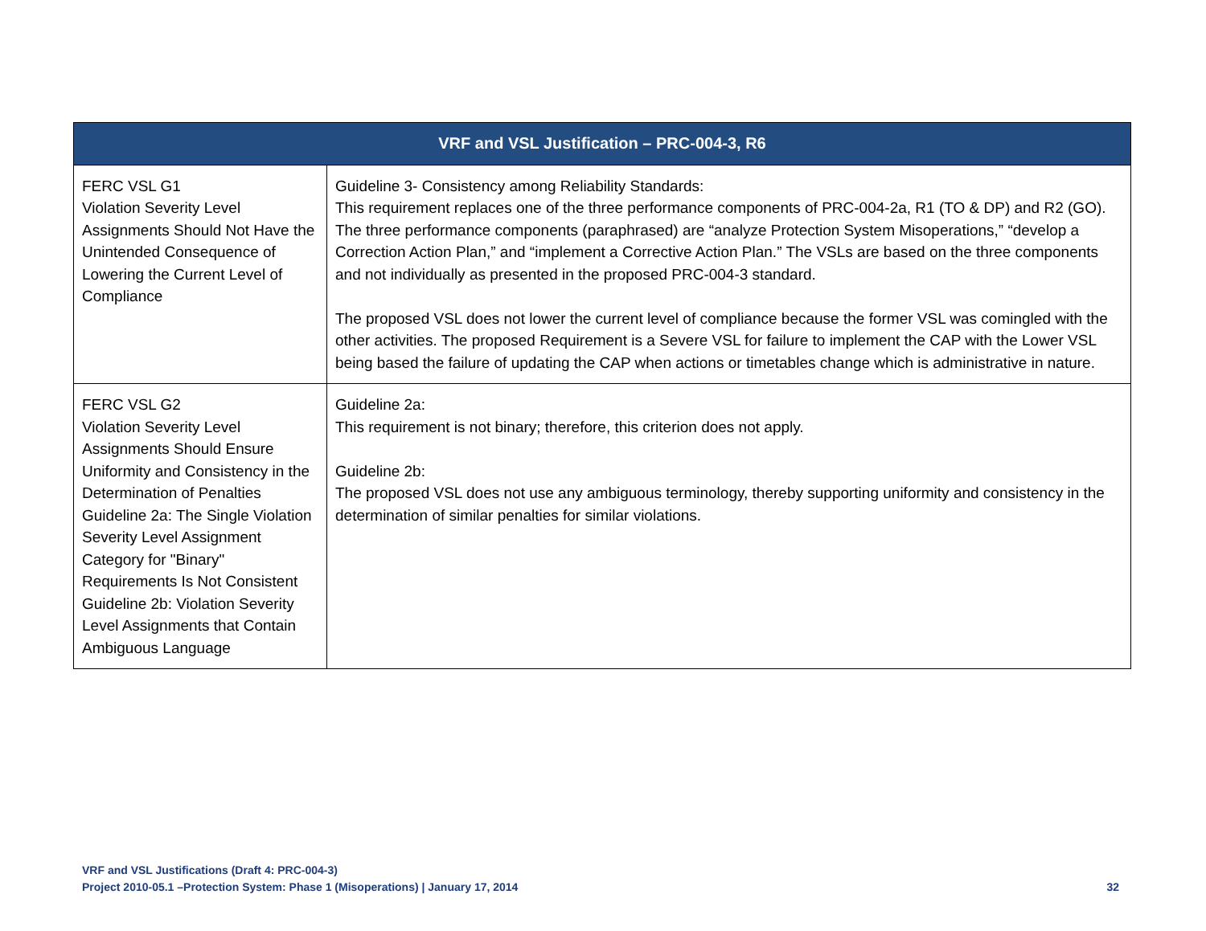| VRF and VSL Justification – PRC-004-3, R6 | |
| --- | --- |
| FERC VSL G1 Violation Severity Level Assignments Should Not Have the Unintended Consequence of Lowering the Current Level of Compliance | Guideline 3- Consistency among Reliability Standards: This requirement replaces one of the three performance components of PRC-004-2a, R1 (TO & DP) and R2 (GO). The three performance components (paraphrased) are “analyze Protection System Misoperations,” “develop a Correction Action Plan,” and “implement a Corrective Action Plan.” The VSLs are based on the three components and not individually as presented in the proposed PRC-004-3 standard. The proposed VSL does not lower the current level of compliance because the former VSL was comingled with the other activities. The proposed Requirement is a Severe VSL for failure to implement the CAP with the Lower VSL being based the failure of updating the CAP when actions or timetables change which is administrative in nature. |
| FERC VSL G2 Violation Severity Level Assignments Should Ensure Uniformity and Consistency in the Determination of Penalties Guideline 2a: The Single Violation Severity Level Assignment Category for "Binary" Requirements Is Not Consistent Guideline 2b: Violation Severity Level Assignments that Contain Ambiguous Language | Guideline 2a: This requirement is not binary; therefore, this criterion does not apply. Guideline 2b: The proposed VSL does not use any ambiguous terminology, thereby supporting uniformity and consistency in the determination of similar penalties for similar violations. |
VRF and VSL Justifications (Draft 4: PRC-004-3)
Project 2010-05.1 –Protection System: Phase 1 (Misoperations) | January 17, 2014 32